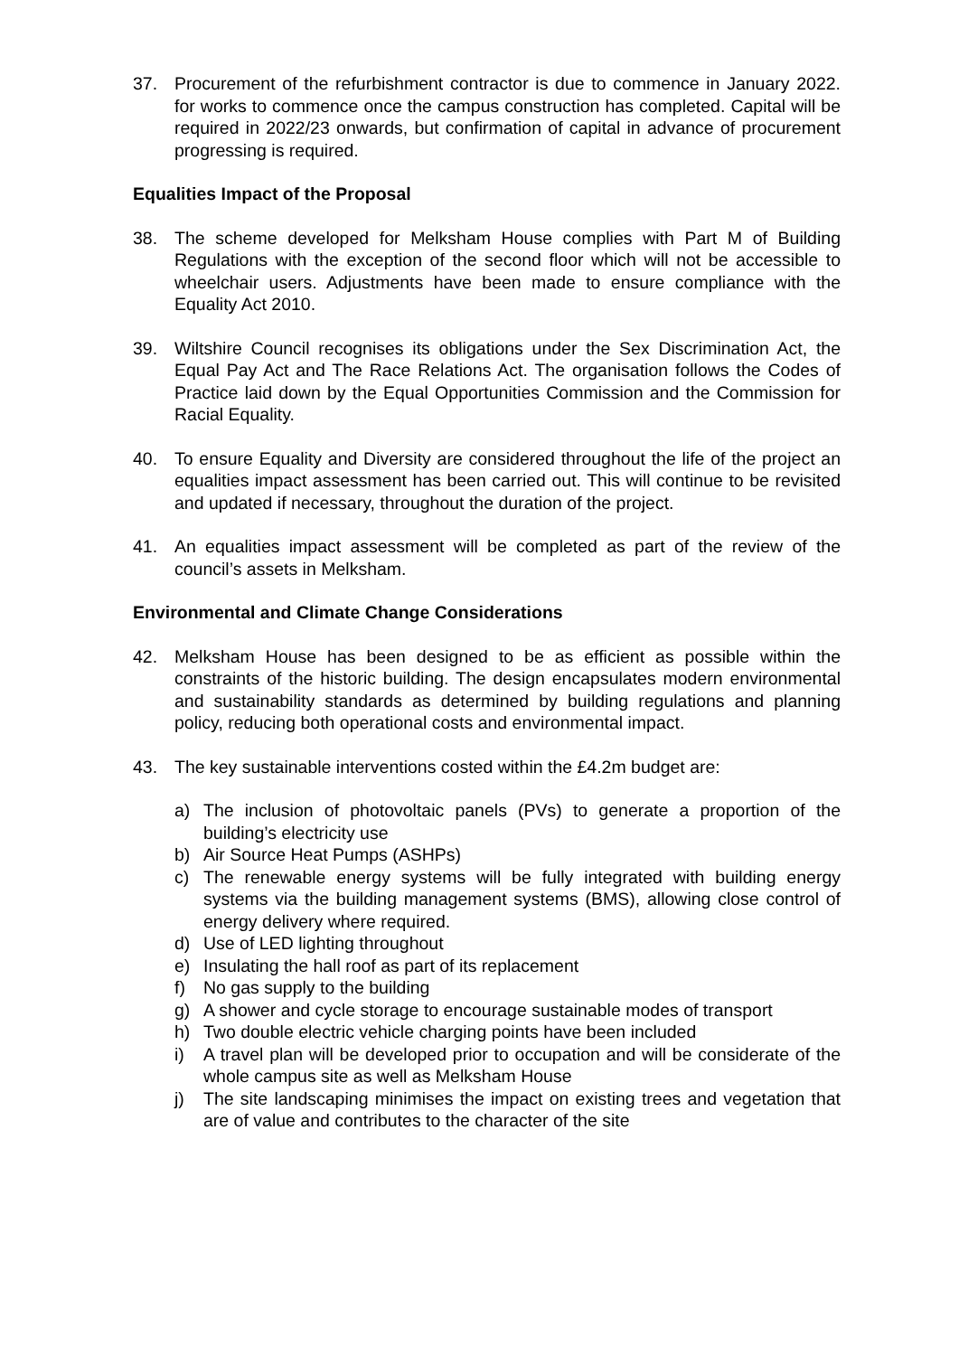37. Procurement of the refurbishment contractor is due to commence in January 2022. for works to commence once the campus construction has completed. Capital will be required in 2022/23 onwards, but confirmation of capital in advance of procurement progressing is required.
Equalities Impact of the Proposal
38. The scheme developed for Melksham House complies with Part M of Building Regulations with the exception of the second floor which will not be accessible to wheelchair users. Adjustments have been made to ensure compliance with the Equality Act 2010.
39. Wiltshire Council recognises its obligations under the Sex Discrimination Act, the Equal Pay Act and The Race Relations Act. The organisation follows the Codes of Practice laid down by the Equal Opportunities Commission and the Commission for Racial Equality.
40. To ensure Equality and Diversity are considered throughout the life of the project an equalities impact assessment has been carried out. This will continue to be revisited and updated if necessary, throughout the duration of the project.
41. An equalities impact assessment will be completed as part of the review of the council’s assets in Melksham.
Environmental and Climate Change Considerations
42. Melksham House has been designed to be as efficient as possible within the constraints of the historic building. The design encapsulates modern environmental and sustainability standards as determined by building regulations and planning policy, reducing both operational costs and environmental impact.
43. The key sustainable interventions costed within the £4.2m budget are:
a) The inclusion of photovoltaic panels (PVs) to generate a proportion of the building’s electricity use
b) Air Source Heat Pumps (ASHPs)
c) The renewable energy systems will be fully integrated with building energy systems via the building management systems (BMS), allowing close control of energy delivery where required.
d) Use of LED lighting throughout
e) Insulating the hall roof as part of its replacement
f) No gas supply to the building
g) A shower and cycle storage to encourage sustainable modes of transport
h) Two double electric vehicle charging points have been included
i) A travel plan will be developed prior to occupation and will be considerate of the whole campus site as well as Melksham House
j) The site landscaping minimises the impact on existing trees and vegetation that are of value and contributes to the character of the site